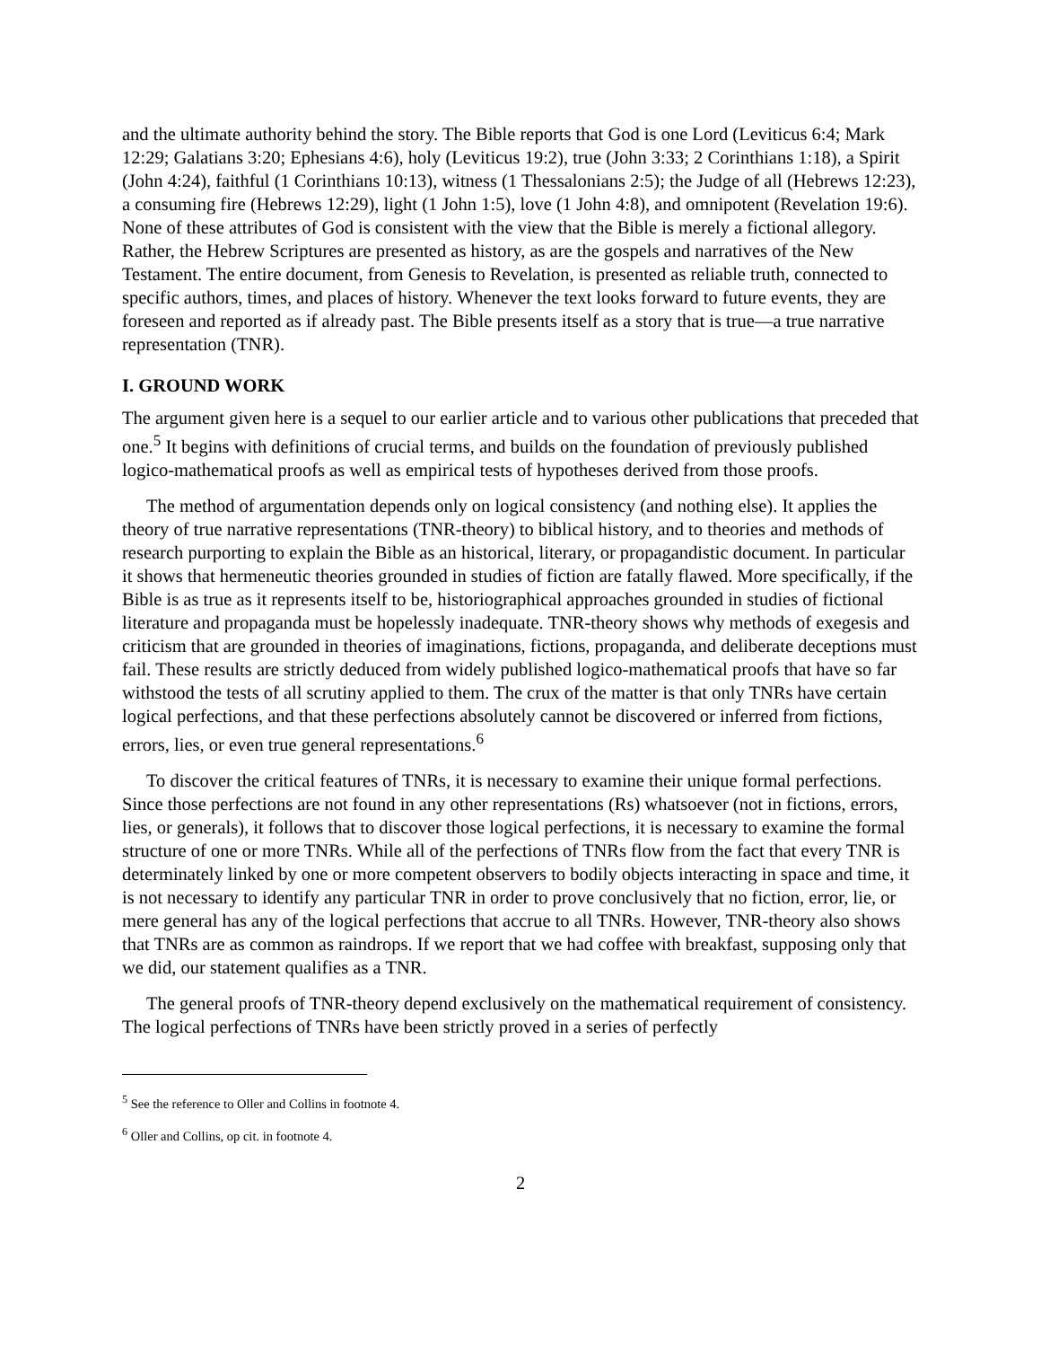and the ultimate authority behind the story. The Bible reports that God is one Lord (Leviticus 6:4; Mark 12:29; Galatians 3:20; Ephesians 4:6), holy (Leviticus 19:2), true (John 3:33; 2 Corinthians 1:18), a Spirit (John 4:24), faithful (1 Corinthians 10:13), witness (1 Thessalonians 2:5); the Judge of all (Hebrews 12:23), a consuming fire (Hebrews 12:29), light (1 John 1:5), love (1 John 4:8), and omnipotent (Revelation 19:6). None of these attributes of God is consistent with the view that the Bible is merely a fictional allegory. Rather, the Hebrew Scriptures are presented as history, as are the gospels and narratives of the New Testament. The entire document, from Genesis to Revelation, is presented as reliable truth, connected to specific authors, times, and places of history. Whenever the text looks forward to future events, they are foreseen and reported as if already past. The Bible presents itself as a story that is true—a true narrative representation (TNR).
I. GROUND WORK
The argument given here is a sequel to our earlier article and to various other publications that preceded that one.<sup>5</sup> It begins with definitions of crucial terms, and builds on the foundation of previously published logico-mathematical proofs as well as empirical tests of hypotheses derived from those proofs.
The method of argumentation depends only on logical consistency (and nothing else). It applies the theory of true narrative representations (TNR-theory) to biblical history, and to theories and methods of research purporting to explain the Bible as an historical, literary, or propagandistic document. In particular it shows that hermeneutic theories grounded in studies of fiction are fatally flawed. More specifically, if the Bible is as true as it represents itself to be, historiographical approaches grounded in studies of fictional literature and propaganda must be hopelessly inadequate. TNR-theory shows why methods of exegesis and criticism that are grounded in theories of imaginations, fictions, propaganda, and deliberate deceptions must fail. These results are strictly deduced from widely published logico-mathematical proofs that have so far withstood the tests of all scrutiny applied to them. The crux of the matter is that only TNRs have certain logical perfections, and that these perfections absolutely cannot be discovered or inferred from fictions, errors, lies, or even true general representations.<sup>6</sup>
To discover the critical features of TNRs, it is necessary to examine their unique formal perfections. Since those perfections are not found in any other representations (Rs) whatsoever (not in fictions, errors, lies, or generals), it follows that to discover those logical perfections, it is necessary to examine the formal structure of one or more TNRs. While all of the perfections of TNRs flow from the fact that every TNR is determinately linked by one or more competent observers to bodily objects interacting in space and time, it is not necessary to identify any particular TNR in order to prove conclusively that no fiction, error, lie, or mere general has any of the logical perfections that accrue to all TNRs. However, TNR-theory also shows that TNRs are as common as raindrops. If we report that we had coffee with breakfast, supposing only that we did, our statement qualifies as a TNR.
The general proofs of TNR-theory depend exclusively on the mathematical requirement of consistency. The logical perfections of TNRs have been strictly proved in a series of perfectly
<sup>5</sup> See the reference to Oller and Collins in footnote 4.
<sup>6</sup> Oller and Collins, op cit. in footnote 4.
2